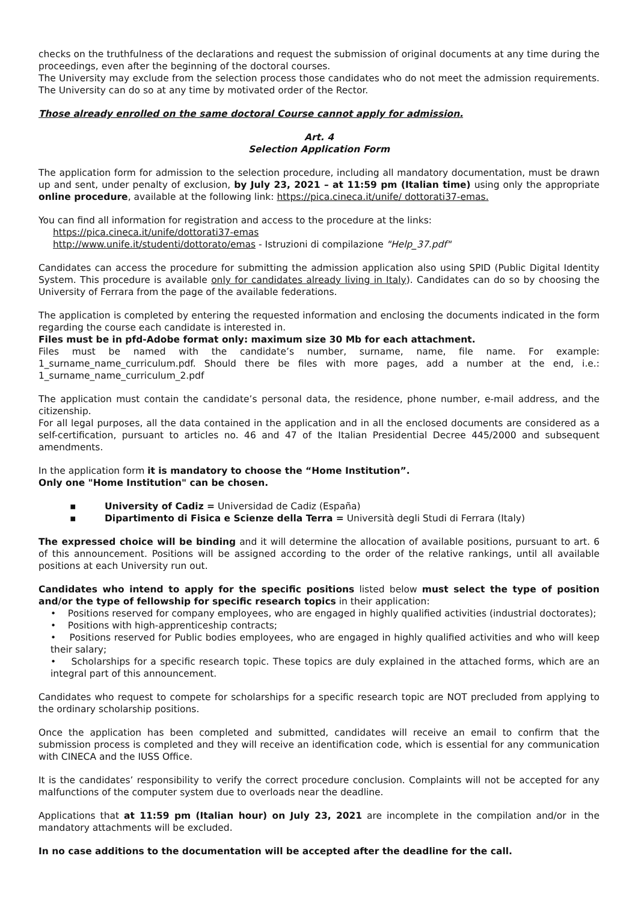checks on the truthfulness of the declarations and request the submission of original documents at any time during the proceedings, even after the beginning of the doctoral courses.
The University may exclude from the selection process those candidates who do not meet the admission requirements. The University can do so at any time by motivated order of the Rector.
Those already enrolled on the same doctoral Course cannot apply for admission.
Art. 4
Selection Application Form
The application form for admission to the selection procedure, including all mandatory documentation, must be drawn up and sent, under penalty of exclusion, by July 23, 2021 – at 11:59 pm (Italian time) using only the appropriate online procedure, available at the following link: https://pica.cineca.it/unife/ dottorati37-emas.
You can find all information for registration and access to the procedure at the links:
https://pica.cineca.it/unife/dottorati37-emas
http://www.unife.it/studenti/dottorato/emas - Istruzioni di compilazione "Help_37.pdf"
Candidates can access the procedure for submitting the admission application also using SPID (Public Digital Identity System. This procedure is available only for candidates already living in Italy). Candidates can do so by choosing the University of Ferrara from the page of the available federations.
The application is completed by entering the requested information and enclosing the documents indicated in the form regarding the course each candidate is interested in.
Files must be in pfd-Adobe format only: maximum size 30 Mb for each attachment.
Files must be named with the candidate’s number, surname, name, file name. For example: 1_surname_name_curriculum.pdf. Should there be files with more pages, add a number at the end, i.e.: 1_surname_name_curriculum_2.pdf
The application must contain the candidate’s personal data, the residence, phone number, e-mail address, and the citizenship.
For all legal purposes, all the data contained in the application and in all the enclosed documents are considered as a self-certification, pursuant to articles no. 46 and 47 of the Italian Presidential Decree 445/2000 and subsequent amendments.
In the application form it is mandatory to choose the “Home Institution”.
Only one "Home Institution" can be chosen.
▪ University of Cadiz = Universidad de Cadiz (España)
▪ Dipartimento di Fisica e Scienze della Terra = Università degli Studi di Ferrara (Italy)
The expressed choice will be binding and it will determine the allocation of available positions, pursuant to art. 6 of this announcement. Positions will be assigned according to the order of the relative rankings, until all available positions at each University run out.
Candidates who intend to apply for the specific positions listed below must select the type of position and/or the type of fellowship for specific research topics in their application:
• Positions reserved for company employees, who are engaged in highly qualified activities (industrial doctorates);
• Positions with high-apprenticeship contracts;
• Positions reserved for Public bodies employees, who are engaged in highly qualified activities and who will keep their salary;
• Scholarships for a specific research topic. These topics are duly explained in the attached forms, which are an integral part of this announcement.
Candidates who request to compete for scholarships for a specific research topic are NOT precluded from applying to the ordinary scholarship positions.
Once the application has been completed and submitted, candidates will receive an email to confirm that the submission process is completed and they will receive an identification code, which is essential for any communication with CINECA and the IUSS Office.
It is the candidates’ responsibility to verify the correct procedure conclusion. Complaints will not be accepted for any malfunctions of the computer system due to overloads near the deadline.
Applications that at 11:59 pm (Italian hour) on July 23, 2021 are incomplete in the compilation and/or in the mandatory attachments will be excluded.
In no case additions to the documentation will be accepted after the deadline for the call.